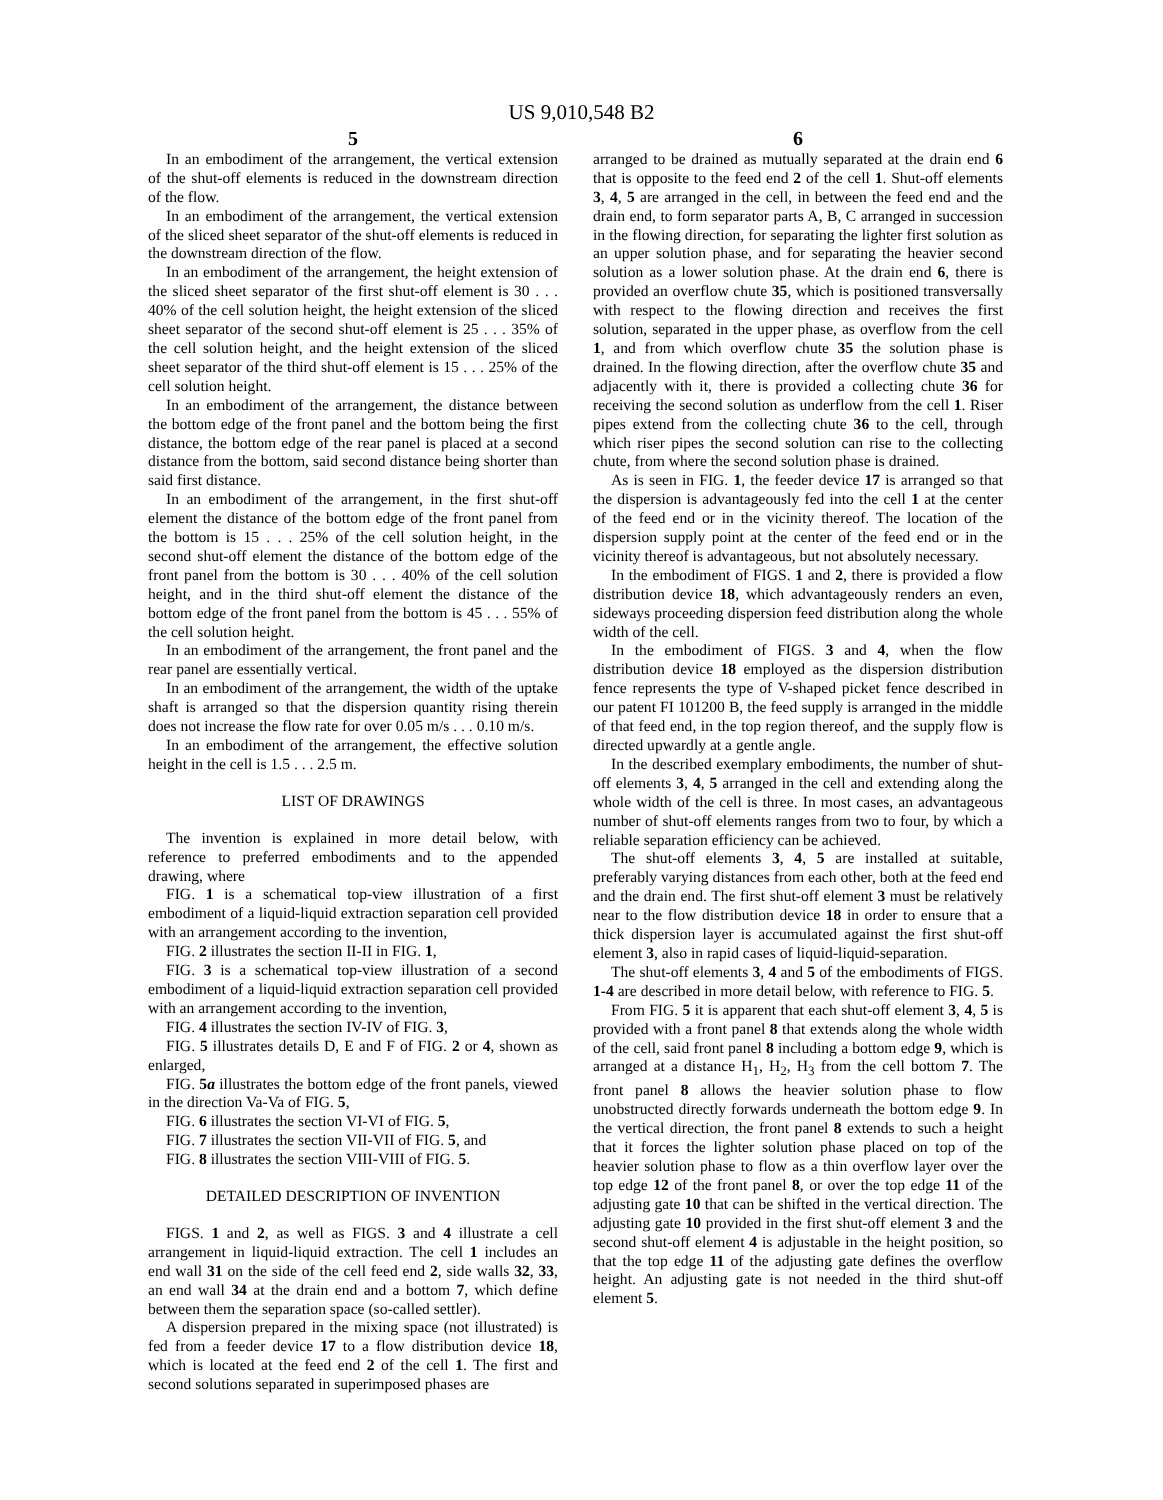US 9,010,548 B2
5
In an embodiment of the arrangement, the vertical extension of the shut-off elements is reduced in the downstream direction of the flow.
In an embodiment of the arrangement, the vertical extension of the sliced sheet separator of the shut-off elements is reduced in the downstream direction of the flow.
In an embodiment of the arrangement, the height extension of the sliced sheet separator of the first shut-off element is 30 . . . 40% of the cell solution height, the height extension of the sliced sheet separator of the second shut-off element is 25 . . . 35% of the cell solution height, and the height extension of the sliced sheet separator of the third shut-off element is 15 . . . 25% of the cell solution height.
In an embodiment of the arrangement, the distance between the bottom edge of the front panel and the bottom being the first distance, the bottom edge of the rear panel is placed at a second distance from the bottom, said second distance being shorter than said first distance.
In an embodiment of the arrangement, in the first shut-off element the distance of the bottom edge of the front panel from the bottom is 15 . . . 25% of the cell solution height, in the second shut-off element the distance of the bottom edge of the front panel from the bottom is 30 . . . 40% of the cell solution height, and in the third shut-off element the distance of the bottom edge of the front panel from the bottom is 45 . . . 55% of the cell solution height.
In an embodiment of the arrangement, the front panel and the rear panel are essentially vertical.
In an embodiment of the arrangement, the width of the uptake shaft is arranged so that the dispersion quantity rising therein does not increase the flow rate for over 0.05 m/s . . . 0.10 m/s.
In an embodiment of the arrangement, the effective solution height in the cell is 1.5 . . . 2.5 m.
LIST OF DRAWINGS
The invention is explained in more detail below, with reference to preferred embodiments and to the appended drawing, where
FIG. 1 is a schematical top-view illustration of a first embodiment of a liquid-liquid extraction separation cell provided with an arrangement according to the invention,
FIG. 2 illustrates the section II-II in FIG. 1,
FIG. 3 is a schematical top-view illustration of a second embodiment of a liquid-liquid extraction separation cell provided with an arrangement according to the invention,
FIG. 4 illustrates the section IV-IV of FIG. 3,
FIG. 5 illustrates details D, E and F of FIG. 2 or 4, shown as enlarged,
FIG. 5a illustrates the bottom edge of the front panels, viewed in the direction Va-Va of FIG. 5,
FIG. 6 illustrates the section VI-VI of FIG. 5,
FIG. 7 illustrates the section VII-VII of FIG. 5, and
FIG. 8 illustrates the section VIII-VIII of FIG. 5.
DETAILED DESCRIPTION OF INVENTION
FIGS. 1 and 2, as well as FIGS. 3 and 4 illustrate a cell arrangement in liquid-liquid extraction. The cell 1 includes an end wall 31 on the side of the cell feed end 2, side walls 32, 33, an end wall 34 at the drain end and a bottom 7, which define between them the separation space (so-called settler).
A dispersion prepared in the mixing space (not illustrated) is fed from a feeder device 17 to a flow distribution device 18, which is located at the feed end 2 of the cell 1. The first and second solutions separated in superimposed phases are
6
arranged to be drained as mutually separated at the drain end 6 that is opposite to the feed end 2 of the cell 1. Shut-off elements 3, 4, 5 are arranged in the cell, in between the feed end and the drain end, to form separator parts A, B, C arranged in succession in the flowing direction, for separating the lighter first solution as an upper solution phase, and for separating the heavier second solution as a lower solution phase. At the drain end 6, there is provided an overflow chute 35, which is positioned transversally with respect to the flowing direction and receives the first solution, separated in the upper phase, as overflow from the cell 1, and from which overflow chute 35 the solution phase is drained. In the flowing direction, after the overflow chute 35 and adjacently with it, there is provided a collecting chute 36 for receiving the second solution as underflow from the cell 1. Riser pipes extend from the collecting chute 36 to the cell, through which riser pipes the second solution can rise to the collecting chute, from where the second solution phase is drained.
As is seen in FIG. 1, the feeder device 17 is arranged so that the dispersion is advantageously fed into the cell 1 at the center of the feed end or in the vicinity thereof. The location of the dispersion supply point at the center of the feed end or in the vicinity thereof is advantageous, but not absolutely necessary.
In the embodiment of FIGS. 1 and 2, there is provided a flow distribution device 18, which advantageously renders an even, sideways proceeding dispersion feed distribution along the whole width of the cell.
In the embodiment of FIGS. 3 and 4, when the flow distribution device 18 employed as the dispersion distribution fence represents the type of V-shaped picket fence described in our patent FI 101200 B, the feed supply is arranged in the middle of that feed end, in the top region thereof, and the supply flow is directed upwardly at a gentle angle.
In the described exemplary embodiments, the number of shut-off elements 3, 4, 5 arranged in the cell and extending along the whole width of the cell is three. In most cases, an advantageous number of shut-off elements ranges from two to four, by which a reliable separation efficiency can be achieved.
The shut-off elements 3, 4, 5 are installed at suitable, preferably varying distances from each other, both at the feed end and the drain end. The first shut-off element 3 must be relatively near to the flow distribution device 18 in order to ensure that a thick dispersion layer is accumulated against the first shut-off element 3, also in rapid cases of liquid-liquid-separation.
The shut-off elements 3, 4 and 5 of the embodiments of FIGS. 1-4 are described in more detail below, with reference to FIG. 5.
From FIG. 5 it is apparent that each shut-off element 3, 4, 5 is provided with a front panel 8 that extends along the whole width of the cell, said front panel 8 including a bottom edge 9, which is arranged at a distance H<sub>1</sub>, H<sub>2</sub>, H<sub>3</sub> from the cell bottom 7. The front panel 8 allows the heavier solution phase to flow unobstructed directly forwards underneath the bottom edge 9. In the vertical direction, the front panel 8 extends to such a height that it forces the lighter solution phase placed on top of the heavier solution phase to flow as a thin overflow layer over the top edge 12 of the front panel 8, or over the top edge 11 of the adjusting gate 10 that can be shifted in the vertical direction. The adjusting gate 10 provided in the first shut-off element 3 and the second shut-off element 4 is adjustable in the height position, so that the top edge 11 of the adjusting gate defines the overflow height. An adjusting gate is not needed in the third shut-off element 5.